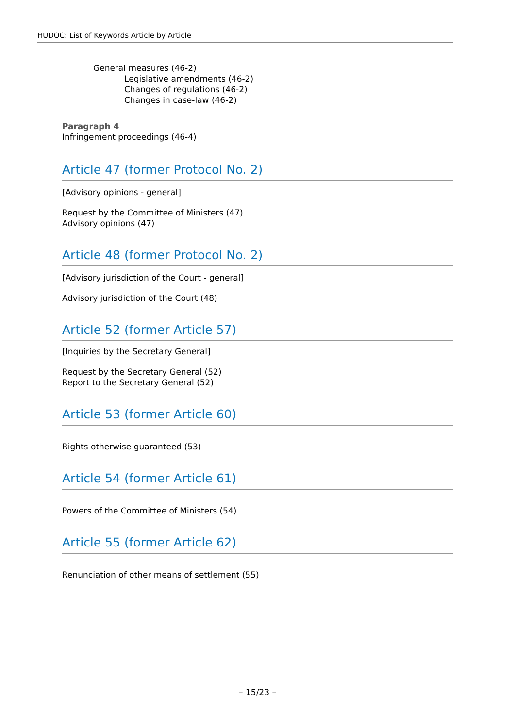HUDOC: List of Keywords Article by Article
General measures (46-2)
Legislative amendments (46-2)
Changes of regulations (46-2)
Changes in case-law (46-2)
Paragraph 4
Infringement proceedings (46-4)
Article 47 (former Protocol No. 2)
[Advisory opinions - general]
Request by the Committee of Ministers (47)
Advisory opinions (47)
Article 48 (former Protocol No. 2)
[Advisory jurisdiction of the Court - general]
Advisory jurisdiction of the Court (48)
Article 52 (former Article 57)
[Inquiries by the Secretary General]
Request by the Secretary General (52)
Report to the Secretary General (52)
Article 53 (former Article 60)
Rights otherwise guaranteed (53)
Article 54 (former Article 61)
Powers of the Committee of Ministers (54)
Article 55 (former Article 62)
Renunciation of other means of settlement (55)
– 15/23 –